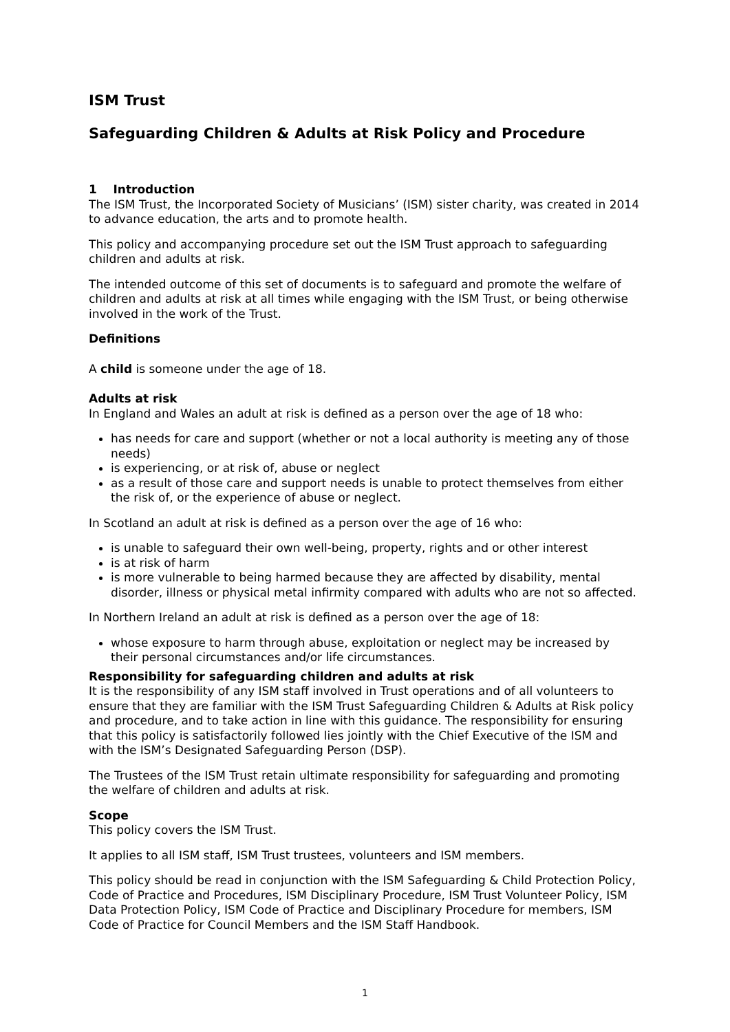ISM Trust
Safeguarding Children & Adults at Risk Policy and Procedure
1 Introduction
The ISM Trust, the Incorporated Society of Musicians’ (ISM) sister charity, was created in 2014 to advance education, the arts and to promote health.
This policy and accompanying procedure set out the ISM Trust approach to safeguarding children and adults at risk.
The intended outcome of this set of documents is to safeguard and promote the welfare of children and adults at risk at all times while engaging with the ISM Trust, or being otherwise involved in the work of the Trust.
Definitions
A child is someone under the age of 18.
Adults at risk
In England and Wales an adult at risk is defined as a person over the age of 18 who:
has needs for care and support (whether or not a local authority is meeting any of those needs)
is experiencing, or at risk of, abuse or neglect
as a result of those care and support needs is unable to protect themselves from either the risk of, or the experience of abuse or neglect.
In Scotland an adult at risk is defined as a person over the age of 16 who:
is unable to safeguard their own well-being, property, rights and or other interest
is at risk of harm
is more vulnerable to being harmed because they are affected by disability, mental disorder, illness or physical metal infirmity compared with adults who are not so affected.
In Northern Ireland an adult at risk is defined as a person over the age of 18:
whose exposure to harm through abuse, exploitation or neglect may be increased by their personal circumstances and/or life circumstances.
Responsibility for safeguarding children and adults at risk
It is the responsibility of any ISM staff involved in Trust operations and of all volunteers to ensure that they are familiar with the ISM Trust Safeguarding Children & Adults at Risk policy and procedure, and to take action in line with this guidance. The responsibility for ensuring that this policy is satisfactorily followed lies jointly with the Chief Executive of the ISM and with the ISM’s Designated Safeguarding Person (DSP).
The Trustees of the ISM Trust retain ultimate responsibility for safeguarding and promoting the welfare of children and adults at risk.
Scope
This policy covers the ISM Trust.
It applies to all ISM staff, ISM Trust trustees, volunteers and ISM members.
This policy should be read in conjunction with the ISM Safeguarding & Child Protection Policy, Code of Practice and Procedures, ISM Disciplinary Procedure, ISM Trust Volunteer Policy, ISM Data Protection Policy, ISM Code of Practice and Disciplinary Procedure for members, ISM Code of Practice for Council Members and the ISM Staff Handbook.
1